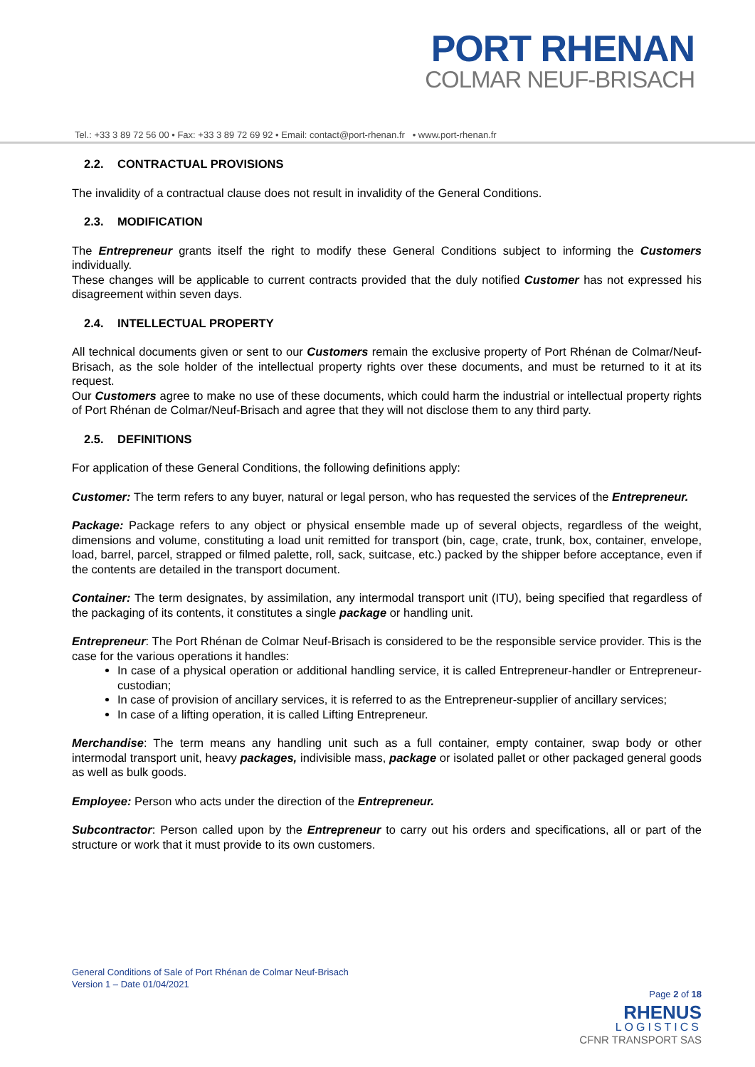PORT RHENAN
COLMAR NEUF-BRISACH
Tel.: +33 3 89 72 56 00 • Fax: +33 3 89 72 69 92 • Email: contact@port-rhenan.fr • www.port-rhenan.fr
2.2. CONTRACTUAL PROVISIONS
The invalidity of a contractual clause does not result in invalidity of the General Conditions.
2.3. MODIFICATION
The Entrepreneur grants itself the right to modify these General Conditions subject to informing the Customers individually.
These changes will be applicable to current contracts provided that the duly notified Customer has not expressed his disagreement within seven days.
2.4. INTELLECTUAL PROPERTY
All technical documents given or sent to our Customers remain the exclusive property of Port Rhénan de Colmar/Neuf-Brisach, as the sole holder of the intellectual property rights over these documents, and must be returned to it at its request.
Our Customers agree to make no use of these documents, which could harm the industrial or intellectual property rights of Port Rhénan de Colmar/Neuf-Brisach and agree that they will not disclose them to any third party.
2.5. DEFINITIONS
For application of these General Conditions, the following definitions apply:
Customer: The term refers to any buyer, natural or legal person, who has requested the services of the Entrepreneur.
Package: Package refers to any object or physical ensemble made up of several objects, regardless of the weight, dimensions and volume, constituting a load unit remitted for transport (bin, cage, crate, trunk, box, container, envelope, load, barrel, parcel, strapped or filmed palette, roll, sack, suitcase, etc.) packed by the shipper before acceptance, even if the contents are detailed in the transport document.
Container: The term designates, by assimilation, any intermodal transport unit (ITU), being specified that regardless of the packaging of its contents, it constitutes a single package or handling unit.
Entrepreneur: The Port Rhénan de Colmar Neuf-Brisach is considered to be the responsible service provider. This is the case for the various operations it handles:
In case of a physical operation or additional handling service, it is called Entrepreneur-handler or Entrepreneur-custodian;
In case of provision of ancillary services, it is referred to as the Entrepreneur-supplier of ancillary services;
In case of a lifting operation, it is called Lifting Entrepreneur.
Merchandise: The term means any handling unit such as a full container, empty container, swap body or other intermodal transport unit, heavy packages, indivisible mass, package or isolated pallet or other packaged general goods as well as bulk goods.
Employee: Person who acts under the direction of the Entrepreneur.
Subcontractor: Person called upon by the Entrepreneur to carry out his orders and specifications, all or part of the structure or work that it must provide to its own customers.
General Conditions of Sale of Port Rhénan de Colmar Neuf-Brisach
Version 1 – Date 01/04/2021
Page 2 of 18
RHENUS
LOGISTICS
CFNR TRANSPORT SAS